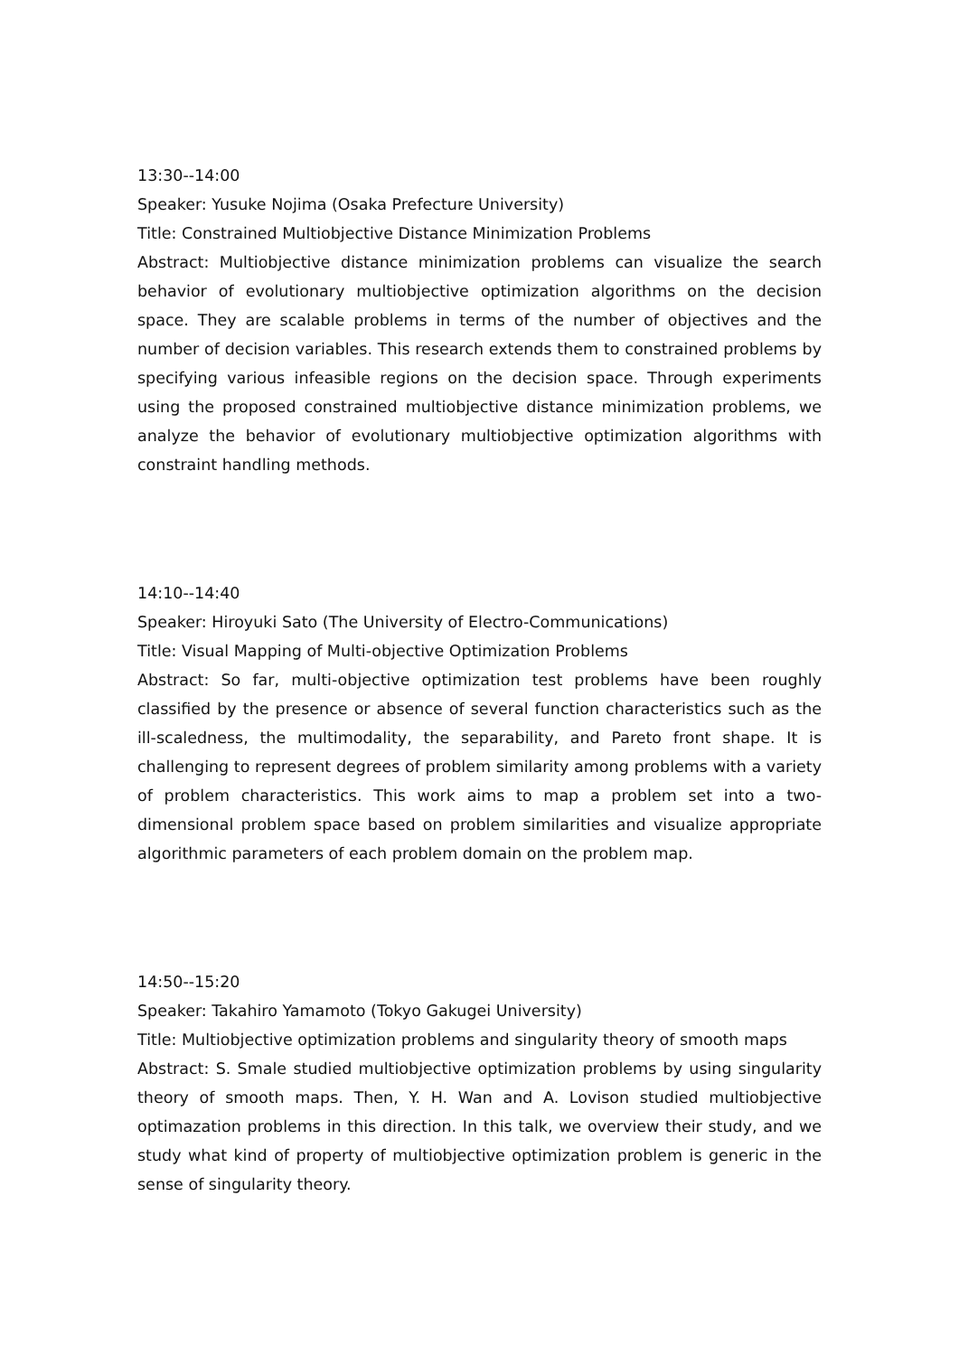13:30--14:00
Speaker: Yusuke Nojima (Osaka Prefecture University)
Title: Constrained Multiobjective Distance Minimization Problems
Abstract: Multiobjective distance minimization problems can visualize the search behavior of evolutionary multiobjective optimization algorithms on the decision space. They are scalable problems in terms of the number of objectives and the number of decision variables. This research extends them to constrained problems by specifying various infeasible regions on the decision space. Through experiments using the proposed constrained multiobjective distance minimization problems, we analyze the behavior of evolutionary multiobjective optimization algorithms with constraint handling methods.
14:10--14:40
Speaker: Hiroyuki Sato (The University of Electro-Communications)
Title: Visual Mapping of Multi-objective Optimization Problems
Abstract: So far, multi-objective optimization test problems have been roughly classified by the presence or absence of several function characteristics such as the ill-scaledness, the multimodality, the separability, and Pareto front shape. It is challenging to represent degrees of problem similarity among problems with a variety of problem characteristics. This work aims to map a problem set into a two-dimensional problem space based on problem similarities and visualize appropriate algorithmic parameters of each problem domain on the problem map.
14:50--15:20
Speaker: Takahiro Yamamoto (Tokyo Gakugei University)
Title: Multiobjective optimization problems and singularity theory of smooth maps
Abstract: S. Smale studied multiobjective optimization problems by using singularity theory of smooth maps. Then, Y. H. Wan and A. Lovison studied multiobjective optimazation problems in this direction. In this talk, we overview their study, and we study what kind of property of multiobjective optimization problem is generic in the sense of singularity theory.